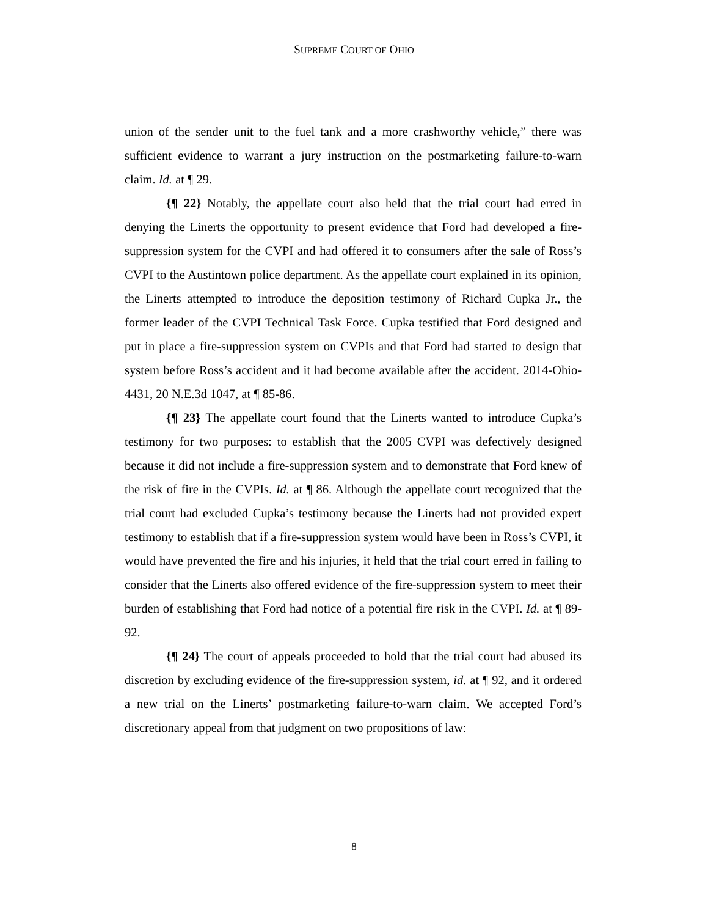SUPREME COURT OF OHIO
union of the sender unit to the fuel tank and a more crashworthy vehicle,” there was sufficient evidence to warrant a jury instruction on the postmarketing failure-to-warn claim. Id. at ¶ 29.
{¶ 22} Notably, the appellate court also held that the trial court had erred in denying the Linerts the opportunity to present evidence that Ford had developed a fire-suppression system for the CVPI and had offered it to consumers after the sale of Ross’s CVPI to the Austintown police department. As the appellate court explained in its opinion, the Linerts attempted to introduce the deposition testimony of Richard Cupka Jr., the former leader of the CVPI Technical Task Force. Cupka testified that Ford designed and put in place a fire-suppression system on CVPIs and that Ford had started to design that system before Ross’s accident and it had become available after the accident. 2014-Ohio-4431, 20 N.E.3d 1047, at ¶ 85-86.
{¶ 23} The appellate court found that the Linerts wanted to introduce Cupka’s testimony for two purposes: to establish that the 2005 CVPI was defectively designed because it did not include a fire-suppression system and to demonstrate that Ford knew of the risk of fire in the CVPIs. Id. at ¶ 86. Although the appellate court recognized that the trial court had excluded Cupka’s testimony because the Linerts had not provided expert testimony to establish that if a fire-suppression system would have been in Ross’s CVPI, it would have prevented the fire and his injuries, it held that the trial court erred in failing to consider that the Linerts also offered evidence of the fire-suppression system to meet their burden of establishing that Ford had notice of a potential fire risk in the CVPI. Id. at ¶ 89-92.
{¶ 24} The court of appeals proceeded to hold that the trial court had abused its discretion by excluding evidence of the fire-suppression system, id. at ¶ 92, and it ordered a new trial on the Linerts’ postmarketing failure-to-warn claim. We accepted Ford’s discretionary appeal from that judgment on two propositions of law:
8